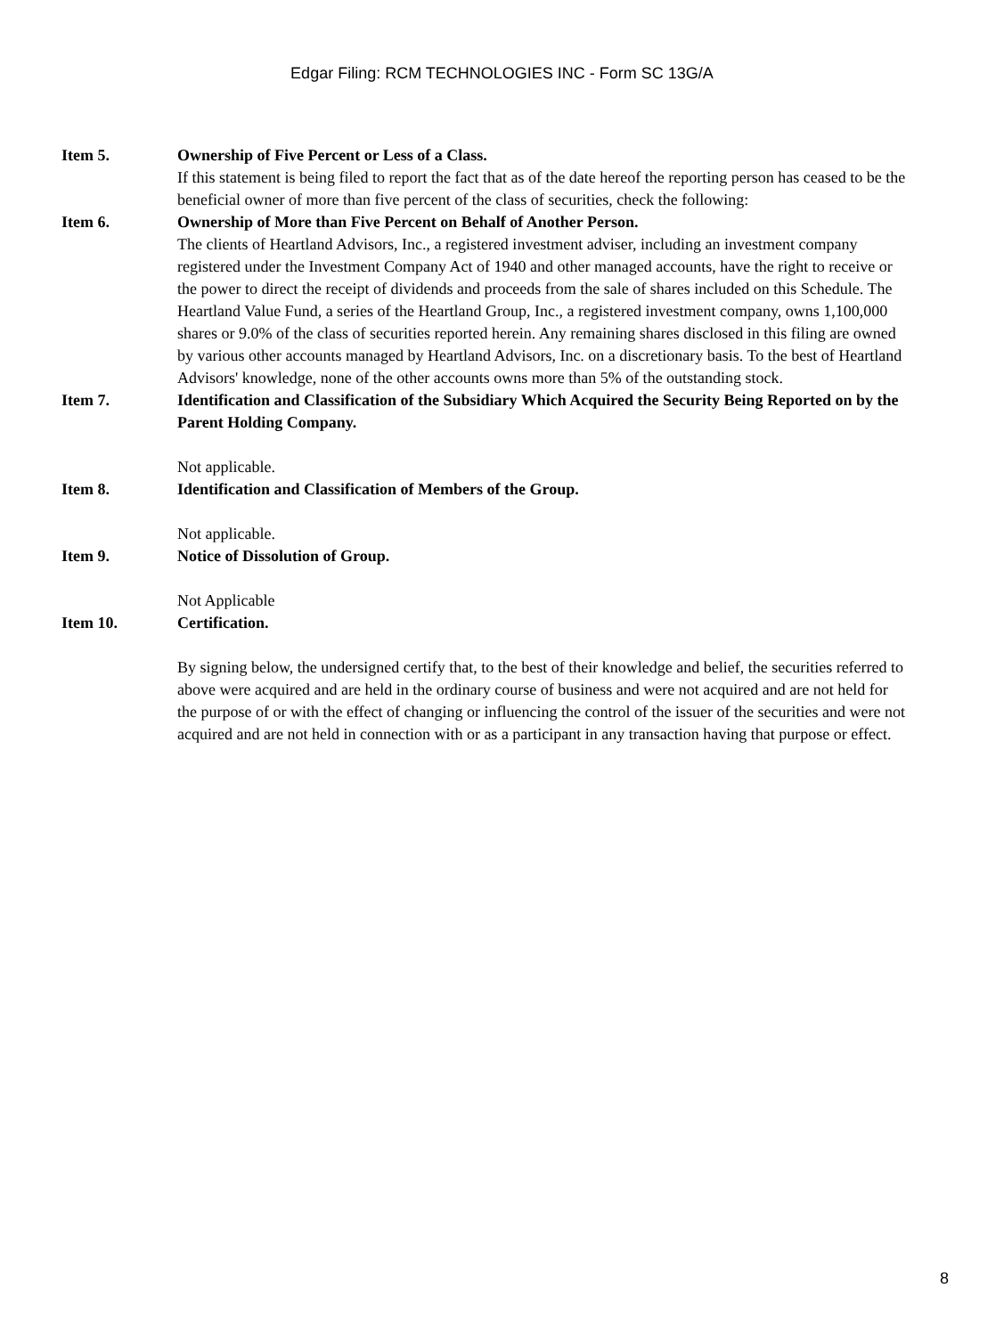Edgar Filing: RCM TECHNOLOGIES INC - Form SC 13G/A
Item 5. Ownership of Five Percent or Less of a Class.
If this statement is being filed to report the fact that as of the date hereof the reporting person has ceased to be the beneficial owner of more than five percent of the class of securities, check the following:
Item 6. Ownership of More than Five Percent on Behalf of Another Person.
The clients of Heartland Advisors, Inc., a registered investment adviser, including an investment company registered under the Investment Company Act of 1940 and other managed accounts, have the right to receive or the power to direct the receipt of dividends and proceeds from the sale of shares included on this Schedule. The Heartland Value Fund, a series of the Heartland Group, Inc., a registered investment company, owns 1,100,000 shares or 9.0% of the class of securities reported herein. Any remaining shares disclosed in this filing are owned by various other accounts managed by Heartland Advisors, Inc. on a discretionary basis. To the best of Heartland Advisors' knowledge, none of the other accounts owns more than 5% of the outstanding stock.
Item 7. Identification and Classification of the Subsidiary Which Acquired the Security Being Reported on by the Parent Holding Company.
Not applicable.
Item 8. Identification and Classification of Members of the Group.
Not applicable.
Item 9. Notice of Dissolution of Group.
Not Applicable
Item 10. Certification.
By signing below, the undersigned certify that, to the best of their knowledge and belief, the securities referred to above were acquired and are held in the ordinary course of business and were not acquired and are not held for the purpose of or with the effect of changing or influencing the control of the issuer of the securities and were not acquired and are not held in connection with or as a participant in any transaction having that purpose or effect.
8